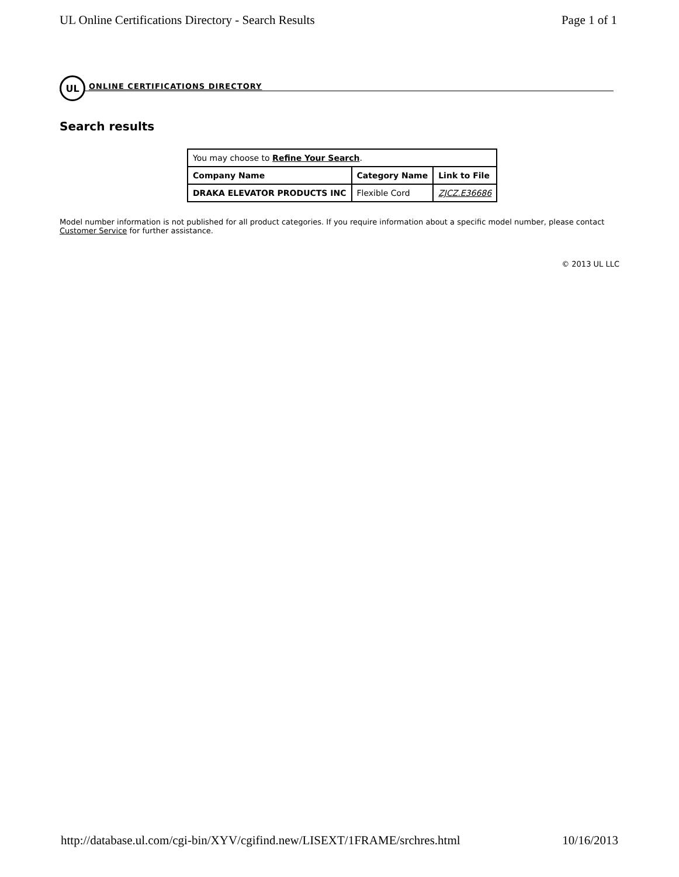UL Online Certifications Directory - Search Results Page 1 of 1
UL
ONLINE CERTIFICATIONS DIRECTORY
Search results
| You may choose to Refine Your Search . | | |
| Company Name | Category Name | Link to File |
| DRAKA ELEVATOR PRODUCTS INC | Flexible Cord | ZJCZ.E36686 |
Model number information is not published for all product categories. If you require information about a specific model number, please contact Customer Service for further assistance.
© 2013 UL LLC
http://database.ul.com/cgi-bin/XYV/cgifind.new/LISEXT/1FRAME/srchres.html 10/16/2013